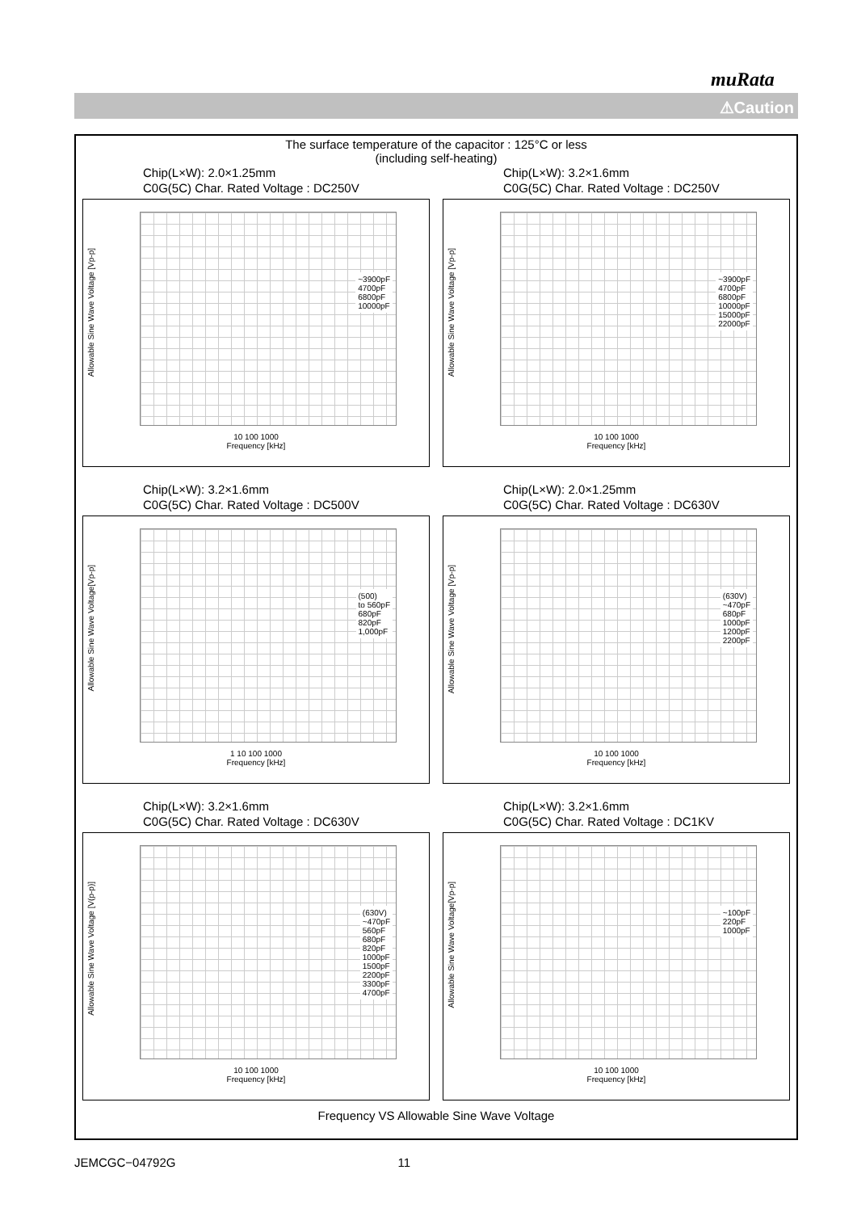muRata
⚠Caution
The surface temperature of the capacitor : 125°C or less
(including self-heating)
Chip(L×W): 2.0×1.25mm
C0G(5C) Char. Rated Voltage : DC250V
Allowable Sine Wave Voltage [Vp-p]
~3900pF
4700pF
6800pF
10000pF
10 100 1000
Frequency [kHz]
Chip(L×W): 3.2×1.6mm
C0G(5C) Char. Rated Voltage : DC250V
Allowable Sine Wave Voltage [Vp-p]
~3900pF
4700pF
6800pF
10000pF
15000pF
22000pF
10 100 1000
Frequency [kHz]
Chip(L×W): 3.2×1.6mm
C0G(5C) Char. Rated Voltage : DC500V
Allowable Sine Wave Voltage[Vp-p]
(500)
to 560pF
680pF
820pF
1,000pF
1 10 100 1000
Frequency [kHz]
Chip(L×W): 2.0×1.25mm
C0G(5C) Char. Rated Voltage : DC630V
Allowable Sine Wave Voltage [Vp-p]
(630V)
~470pF
680pF
1000pF
1200pF
2200pF
10 100 1000
Frequency [kHz]
Chip(L×W): 3.2×1.6mm
C0G(5C) Char. Rated Voltage : DC630V
Allowable Sine Wave Voltage [V(p-p)]
(630V)
~470pF
560pF
680pF
820pF
1000pF
1500pF
2200pF
3300pF
4700pF
10 100 1000
Frequency [kHz]
Chip(L×W): 3.2×1.6mm
C0G(5C) Char. Rated Voltage : DC1KV
Allowable Sine Wave Voltage[Vp-p]
~100pF
220pF
1000pF
10 100 1000
Frequency [kHz]
Frequency VS Allowable Sine Wave Voltage
JEMCGC−04792G 11